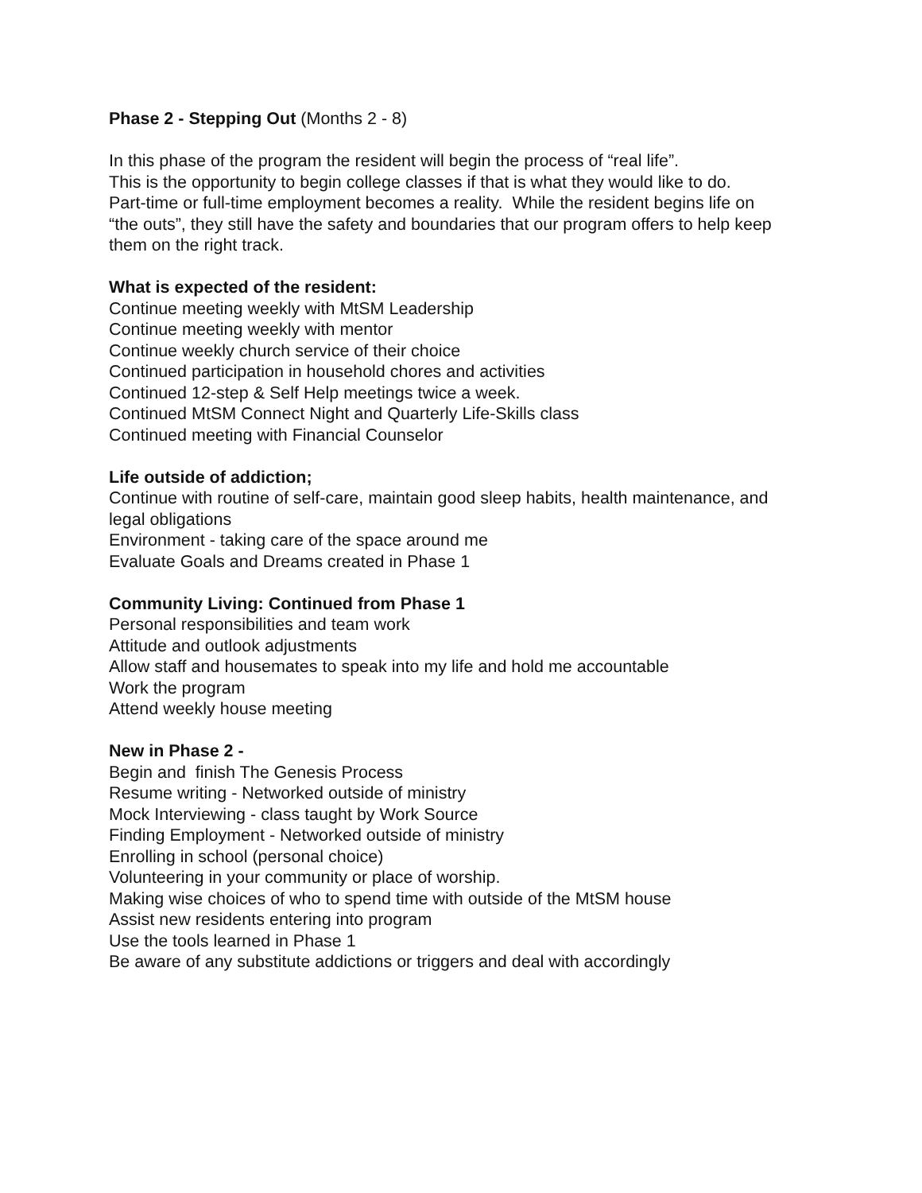Phase 2 - Stepping Out (Months 2 - 8)
In this phase of the program the resident will begin the process of “real life”.
This is the opportunity to begin college classes if that is what they would like to do.
Part-time or full-time employment becomes a reality. While the resident begins life on
“the outs”, they still have the safety and boundaries that our program offers to help keep
them on the right track.
What is expected of the resident:
Continue meeting weekly with MtSM Leadership
Continue meeting weekly with mentor
Continue weekly church service of their choice
Continued participation in household chores and activities
Continued 12-step & Self Help meetings twice a week.
Continued MtSM Connect Night and Quarterly Life-Skills class
Continued meeting with Financial Counselor
Life outside of addiction;
Continue with routine of self-care, maintain good sleep habits, health maintenance, and
legal obligations
Environment - taking care of the space around me
Evaluate Goals and Dreams created in Phase 1
Community Living: Continued from Phase 1
Personal responsibilities and team work
Attitude and outlook adjustments
Allow staff and housemates to speak into my life and hold me accountable
Work the program
Attend weekly house meeting
New in Phase 2 -
Begin and finish The Genesis Process
Resume writing - Networked outside of ministry
Mock Interviewing - class taught by Work Source
Finding Employment - Networked outside of ministry
Enrolling in school (personal choice)
Volunteering in your community or place of worship.
Making wise choices of who to spend time with outside of the MtSM house
Assist new residents entering into program
Use the tools learned in Phase 1
Be aware of any substitute addictions or triggers and deal with accordingly